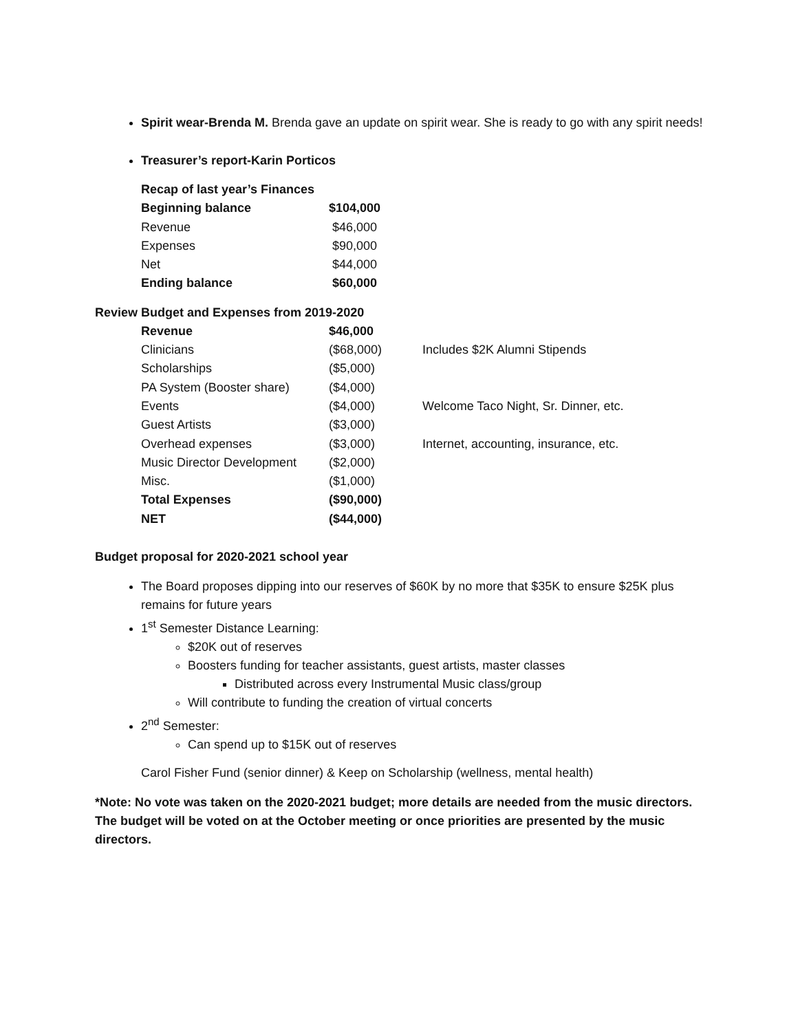Spirit wear-Brenda M. Brenda gave an update on spirit wear. She is ready to go with any spirit needs!
Treasurer’s report-Karin Porticos
| Recap of last year’s Finances | |
| Beginning balance | $104,000 |
| Revenue | $46,000 |
| Expenses | $90,000 |
| Net | $44,000 |
| Ending balance | $60,000 |
Review Budget and Expenses from 2019-2020
| Revenue | $46,000 | |
| Clinicians | ($68,000) | Includes $2K Alumni Stipends |
| Scholarships | ($5,000) | |
| PA System (Booster share) | ($4,000) | |
| Events | ($4,000) | Welcome Taco Night, Sr. Dinner, etc. |
| Guest Artists | ($3,000) | |
| Overhead expenses | ($3,000) | Internet, accounting, insurance, etc. |
| Music Director Development | ($2,000) | |
| Misc. | ($1,000) | |
| Total Expenses | ($90,000) | |
| NET | ($44,000) | |
Budget proposal for 2020-2021 school year
The Board proposes dipping into our reserves of $60K by no more that $35K to ensure $25K plus remains for future years
1<sup>st</sup> Semester Distance Learning:
$20K out of reserves
Boosters funding for teacher assistants, guest artists, master classes
Distributed across every Instrumental Music class/group
Will contribute to funding the creation of virtual concerts
2<sup>nd</sup> Semester:
Can spend up to $15K out of reserves
Carol Fisher Fund (senior dinner) & Keep on Scholarship (wellness, mental health)
*Note: No vote was taken on the 2020-2021 budget; more details are needed from the music directors. The budget will be voted on at the October meeting or once priorities are presented by the music directors.